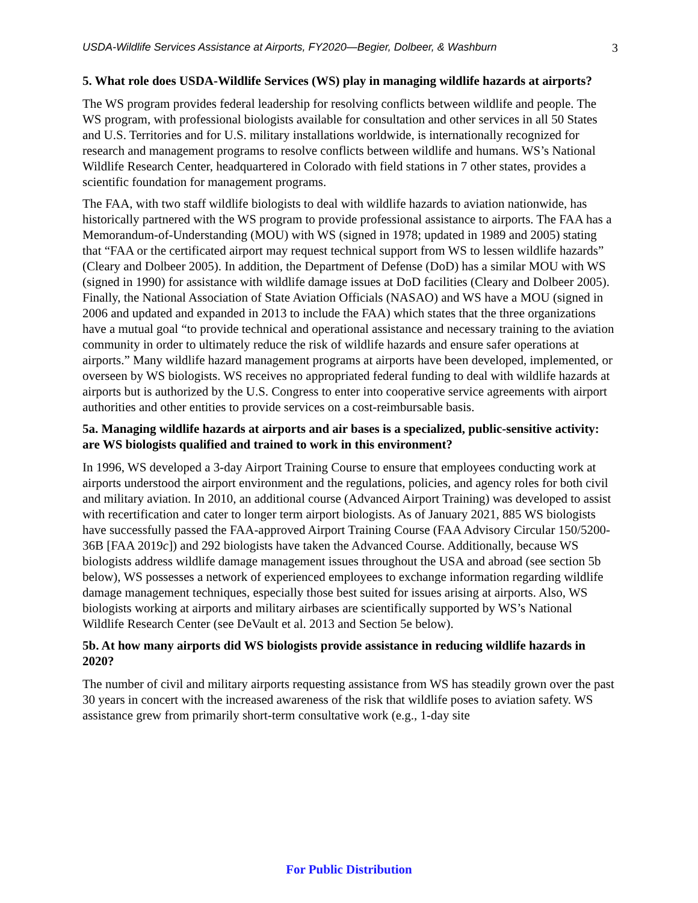USDA-Wildlife Services Assistance at Airports, FY2020—Begier, Dolbeer, & Washburn 3
5. What role does USDA-Wildlife Services (WS) play in managing wildlife hazards at airports?
The WS program provides federal leadership for resolving conflicts between wildlife and people. The WS program, with professional biologists available for consultation and other services in all 50 States and U.S. Territories and for U.S. military installations worldwide, is internationally recognized for research and management programs to resolve conflicts between wildlife and humans. WS’s National Wildlife Research Center, headquartered in Colorado with field stations in 7 other states, provides a scientific foundation for management programs.
The FAA, with two staff wildlife biologists to deal with wildlife hazards to aviation nationwide, has historically partnered with the WS program to provide professional assistance to airports. The FAA has a Memorandum-of-Understanding (MOU) with WS (signed in 1978; updated in 1989 and 2005) stating that “FAA or the certificated airport may request technical support from WS to lessen wildlife hazards” (Cleary and Dolbeer 2005). In addition, the Department of Defense (DoD) has a similar MOU with WS (signed in 1990) for assistance with wildlife damage issues at DoD facilities (Cleary and Dolbeer 2005). Finally, the National Association of State Aviation Officials (NASAO) and WS have a MOU (signed in 2006 and updated and expanded in 2013 to include the FAA) which states that the three organizations have a mutual goal “to provide technical and operational assistance and necessary training to the aviation community in order to ultimately reduce the risk of wildlife hazards and ensure safer operations at airports.” Many wildlife hazard management programs at airports have been developed, implemented, or overseen by WS biologists. WS receives no appropriated federal funding to deal with wildlife hazards at airports but is authorized by the U.S. Congress to enter into cooperative service agreements with airport authorities and other entities to provide services on a cost-reimbursable basis.
5a. Managing wildlife hazards at airports and air bases is a specialized, public-sensitive activity: are WS biologists qualified and trained to work in this environment?
In 1996, WS developed a 3-day Airport Training Course to ensure that employees conducting work at airports understood the airport environment and the regulations, policies, and agency roles for both civil and military aviation. In 2010, an additional course (Advanced Airport Training) was developed to assist with recertification and cater to longer term airport biologists. As of January 2021, 885 WS biologists have successfully passed the FAA-approved Airport Training Course (FAA Advisory Circular 150/5200-36B [FAA 2019c]) and 292 biologists have taken the Advanced Course. Additionally, because WS biologists address wildlife damage management issues throughout the USA and abroad (see section 5b below), WS possesses a network of experienced employees to exchange information regarding wildlife damage management techniques, especially those best suited for issues arising at airports. Also, WS biologists working at airports and military airbases are scientifically supported by WS’s National Wildlife Research Center (see DeVault et al. 2013 and Section 5e below).
5b. At how many airports did WS biologists provide assistance in reducing wildlife hazards in 2020?
The number of civil and military airports requesting assistance from WS has steadily grown over the past 30 years in concert with the increased awareness of the risk that wildlife poses to aviation safety. WS assistance grew from primarily short-term consultative work (e.g., 1-day site
For Public Distribution